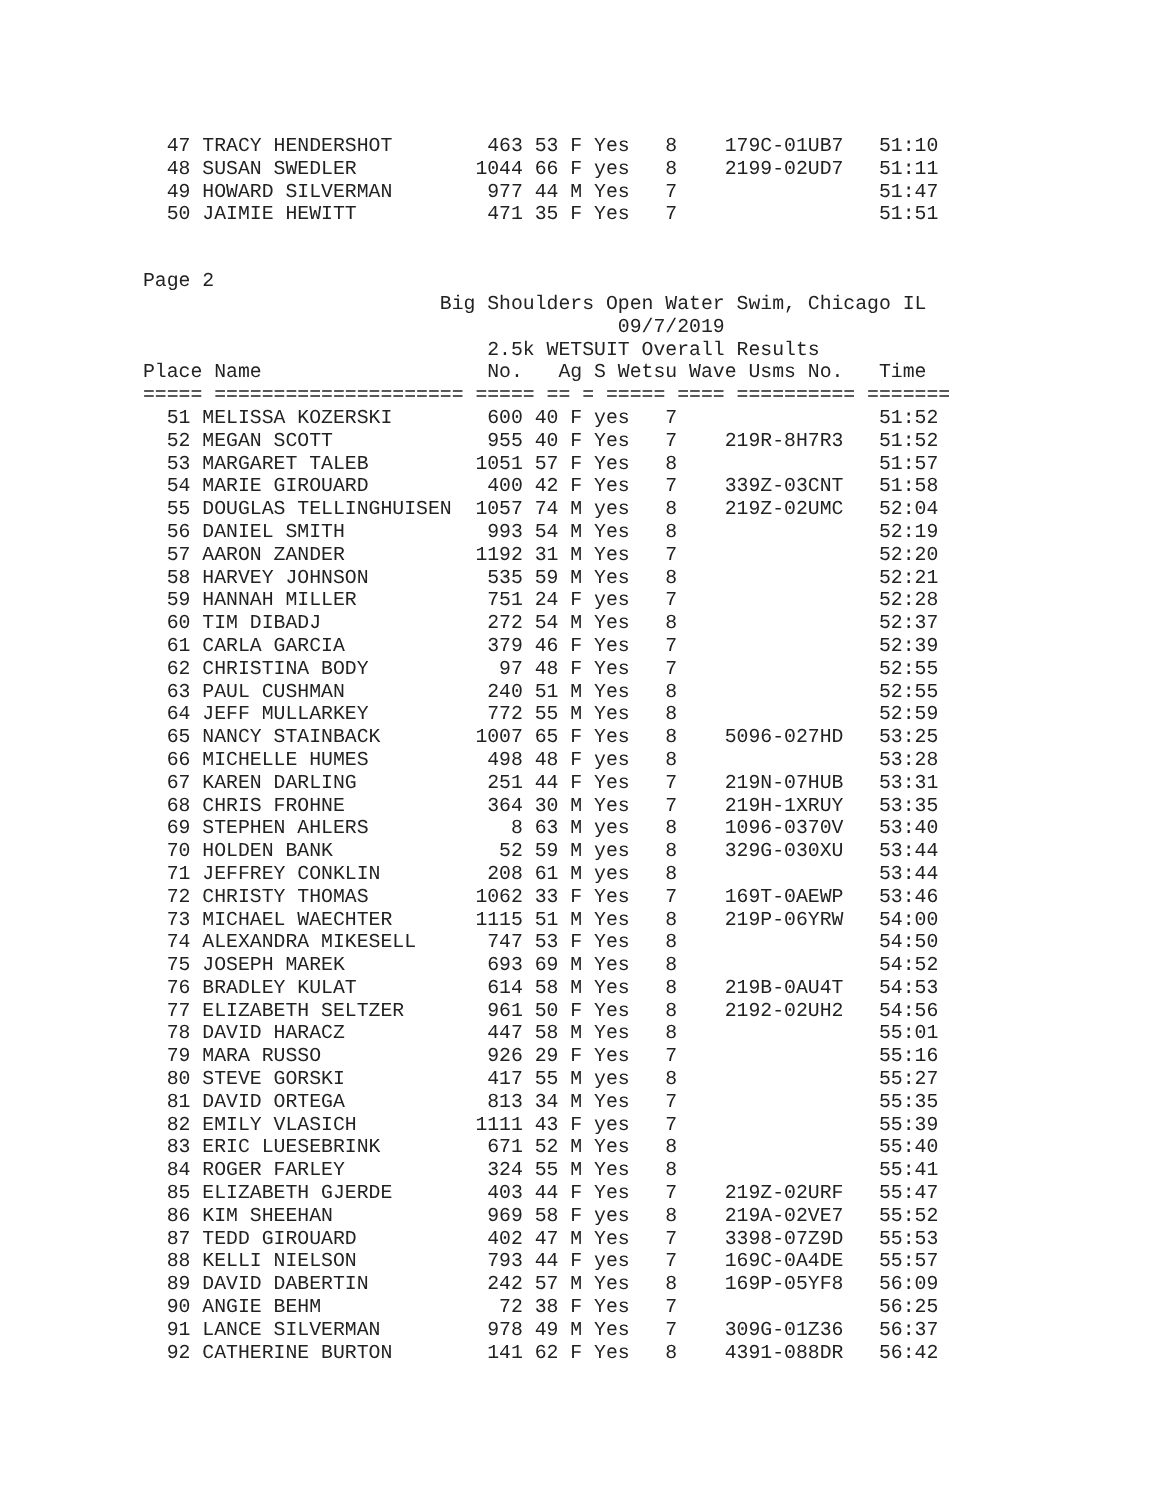47 TRACY HENDERSHOT        463 53 F Yes   8    179C-01UB7   51:10
  48 SUSAN SWEDLER          1044 66 F yes   8    2199-02UD7   51:11
  49 HOWARD SILVERMAN        977 44 M Yes   7                 51:47
  50 JAIMIE HEWITT           471 35 F Yes   7                 51:51
Page 2
                         Big Shoulders Open Water Swim, Chicago IL
                                        09/7/2019
                             2.5k WETSUIT Overall Results
Place Name                   No.   Ag S Wetsu Wave Usms No.   Time
===== ===================== ===== == = ===== ==== ========== =======
  51 MELISSA KOZERSKI        600 40 F yes   7                 51:52
  52 MEGAN SCOTT             955 40 F Yes   7    219R-8H7R3   51:52
  53 MARGARET TALEB         1051 57 F Yes   8                 51:57
  54 MARIE GIROUARD          400 42 F Yes   7    339Z-03CNT   51:58
  55 DOUGLAS TELLINGHUISEN  1057 74 M yes   8    219Z-02UMC   52:04
  56 DANIEL SMITH            993 54 M Yes   8                 52:19
  57 AARON ZANDER           1192 31 M Yes   7                 52:20
  58 HARVEY JOHNSON          535 59 M Yes   8                 52:21
  59 HANNAH MILLER           751 24 F yes   7                 52:28
  60 TIM DIBADJ              272 54 M Yes   8                 52:37
  61 CARLA GARCIA            379 46 F Yes   7                 52:39
  62 CHRISTINA BODY           97 48 F Yes   7                 52:55
  63 PAUL CUSHMAN            240 51 M Yes   8                 52:55
  64 JEFF MULLARKEY          772 55 M Yes   8                 52:59
  65 NANCY STAINBACK        1007 65 F Yes   8    5096-027HD   53:25
  66 MICHELLE HUMES          498 48 F yes   8                 53:28
  67 KAREN DARLING           251 44 F Yes   7    219N-07HUB   53:31
  68 CHRIS FROHNE            364 30 M Yes   7    219H-1XRUY   53:35
  69 STEPHEN AHLERS            8 63 M yes   8    1096-0370V   53:40
  70 HOLDEN BANK              52 59 M yes   8    329G-030XU   53:44
  71 JEFFREY CONKLIN         208 61 M yes   8                 53:44
  72 CHRISTY THOMAS         1062 33 F Yes   7    169T-0AEWP   53:46
  73 MICHAEL WAECHTER       1115 51 M Yes   8    219P-06YRW   54:00
  74 ALEXANDRA MIKESELL      747 53 F Yes   8                 54:50
  75 JOSEPH MAREK            693 69 M Yes   8                 54:52
  76 BRADLEY KULAT           614 58 M Yes   8    219B-0AU4T   54:53
  77 ELIZABETH SELTZER       961 50 F Yes   8    2192-02UH2   54:56
  78 DAVID HARACZ            447 58 M Yes   8                 55:01
  79 MARA RUSSO              926 29 F Yes   7                 55:16
  80 STEVE GORSKI            417 55 M yes   8                 55:27
  81 DAVID ORTEGA            813 34 M Yes   7                 55:35
  82 EMILY VLASICH          1111 43 F yes   7                 55:39
  83 ERIC LUESEBRINK         671 52 M Yes   8                 55:40
  84 ROGER FARLEY            324 55 M Yes   8                 55:41
  85 ELIZABETH GJERDE        403 44 F Yes   7    219Z-02URF   55:47
  86 KIM SHEEHAN             969 58 F yes   8    219A-02VE7   55:52
  87 TEDD GIROUARD           402 47 M Yes   7    3398-07Z9D   55:53
  88 KELLI NIELSON           793 44 F yes   7    169C-0A4DE   55:57
  89 DAVID DABERTIN          242 57 M Yes   8    169P-05YF8   56:09
  90 ANGIE BEHM               72 38 F Yes   7                 56:25
  91 LANCE SILVERMAN         978 49 M Yes   7    309G-01Z36   56:37
  92 CATHERINE BURTON        141 62 F Yes   8    4391-088DR   56:42